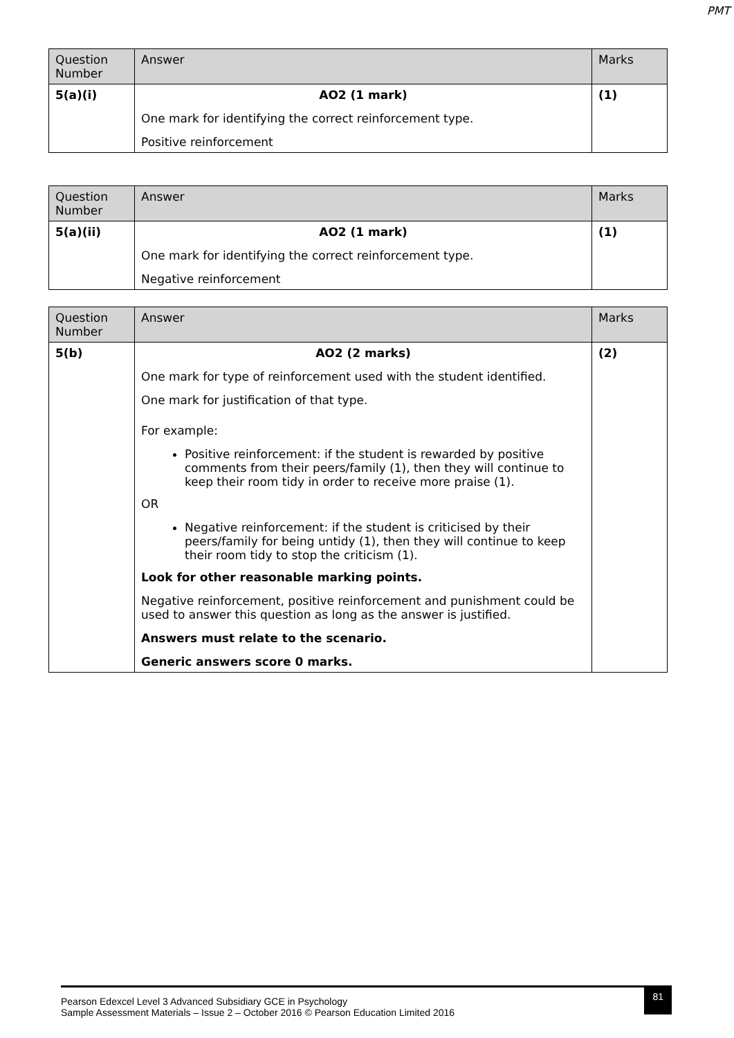PMT
| Question Number | Answer | Marks |
| --- | --- | --- |
| 5(a)(i) | AO2 (1 mark) One mark for identifying the correct reinforcement type. Positive reinforcement | (1) |
| Question Number | Answer | Marks |
| --- | --- | --- |
| 5(a)(ii) | AO2 (1 mark) One mark for identifying the correct reinforcement type. Negative reinforcement | (1) |
| Question Number | Answer | Marks |
| --- | --- | --- |
| 5(b) | AO2 (2 marks) One mark for type of reinforcement used with the student identified. One mark for justification of that type. For example: Positive reinforcement: if the student is rewarded by positive comments from their peers/family (1), then they will continue to keep their room tidy in order to receive more praise (1). OR Negative reinforcement: if the student is criticised by their peers/family for being untidy (1), then they will continue to keep their room tidy to stop the criticism (1). Look for other reasonable marking points. Negative reinforcement, positive reinforcement and punishment could be used to answer this question as long as the answer is justified. Answers must relate to the scenario. Generic answers score 0 marks. | (2) |
Pearson Edexcel Level 3 Advanced Subsidiary GCE in Psychology
Sample Assessment Materials – Issue 2 – October 2016 © Pearson Education Limited 2016
81